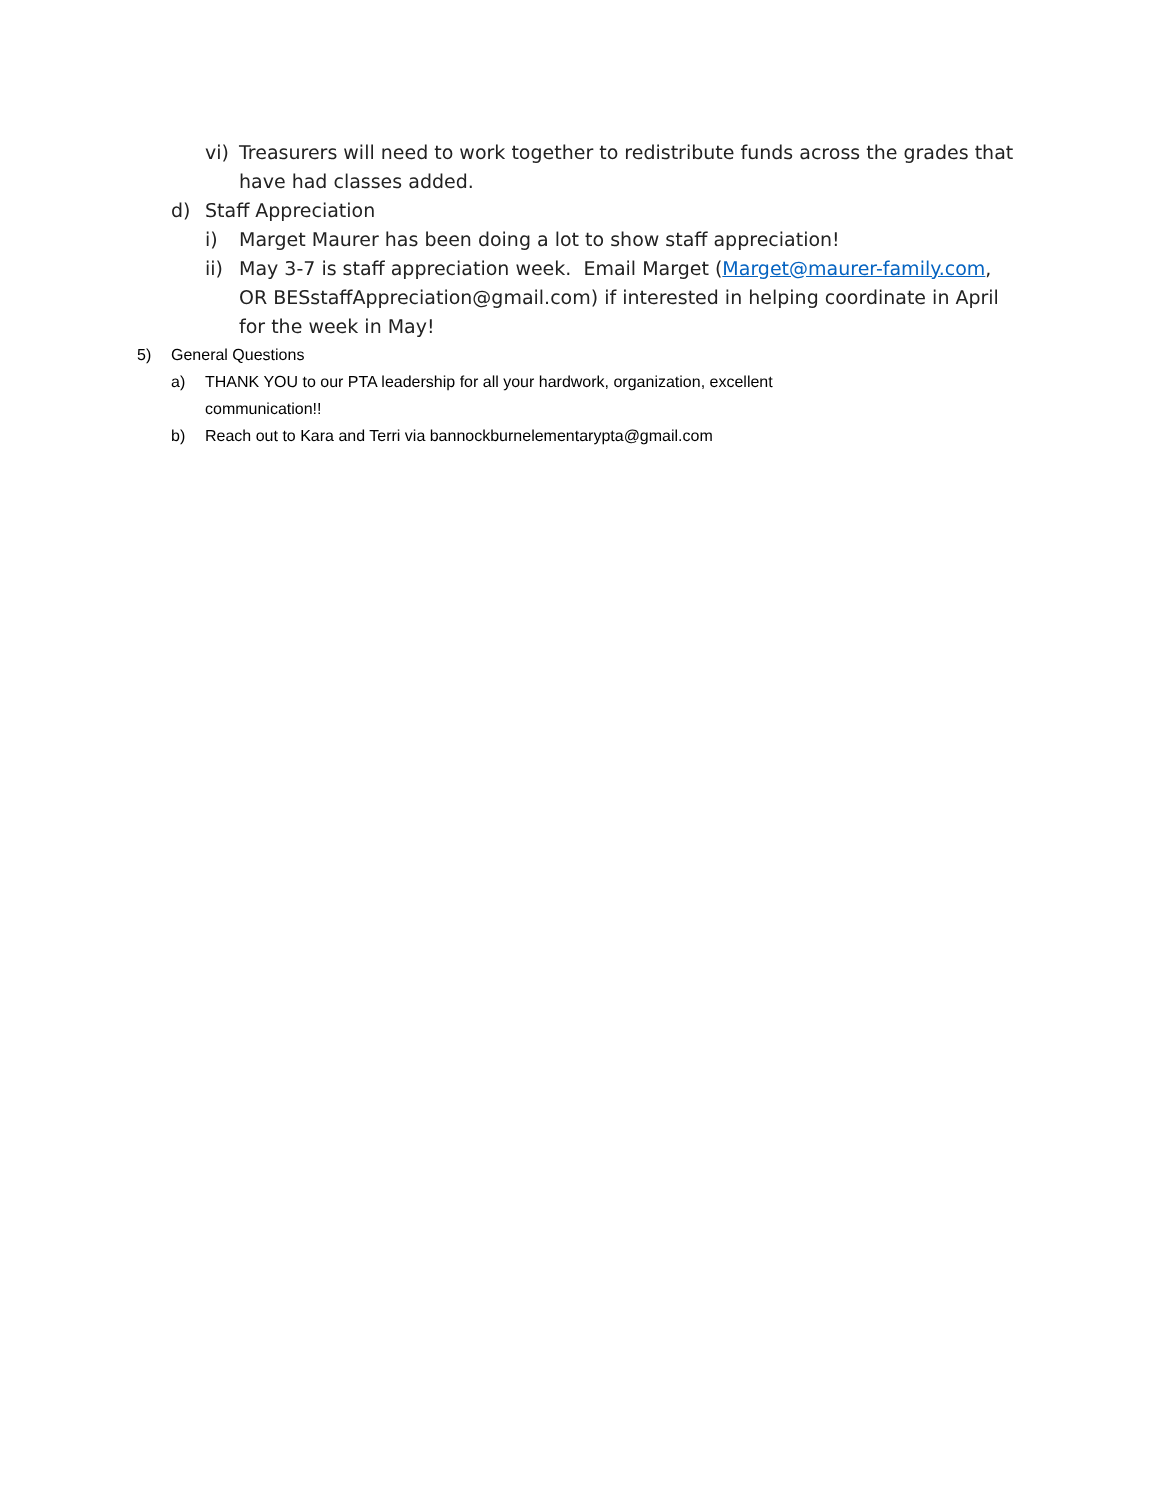vi) Treasurers will need to work together to redistribute funds across the grades that have had classes added.
d) Staff Appreciation
i) Marget Maurer has been doing a lot to show staff appreciation!
ii) May 3-7 is staff appreciation week. Email Marget (Marget@maurer-family.com, OR BESstaffAppreciation@gmail.com) if interested in helping coordinate in April for the week in May!
5) General Questions
a) THANK YOU to our PTA leadership for all your hardwork, organization, excellent communication!!
b) Reach out to Kara and Terri via bannockburnelementarypta@gmail.com